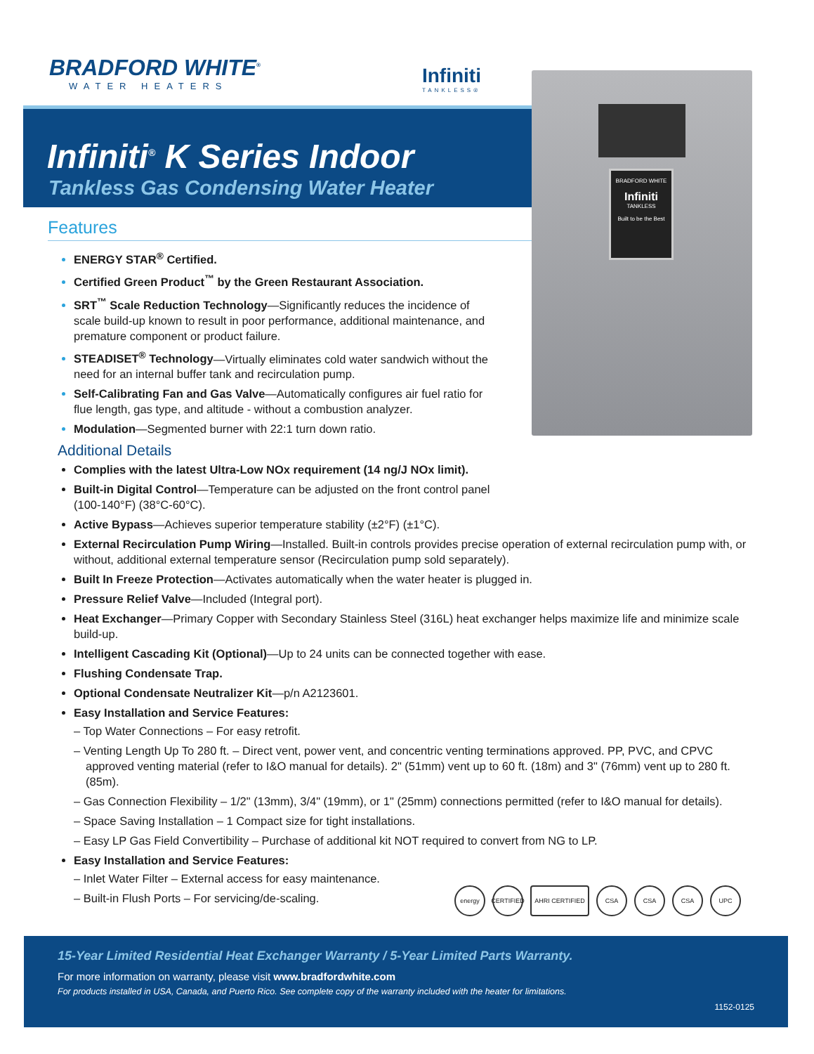BRADFORD WHITE<sup>®</sup>
WATER HEATERS
Infiniti
TANKLESS®
Infiniti<sup>®</sup> K Series Indoor
Tankless Gas Condensing Water Heater
BRADFORD WHITE
Infiniti
TANKLESS
Built to be the Best
Features
ENERGY STAR<sup>®</sup> Certified.
Certified Green Product<sup>™</sup> by the Green Restaurant Association.
SRT<sup>™</sup> Scale Reduction Technology—Significantly reduces the incidence of scale build-up known to result in poor performance, additional maintenance, and premature component or product failure.
STEADISET<sup>®</sup> Technology—Virtually eliminates cold water sandwich without the need for an internal buffer tank and recirculation pump.
Self-Calibrating Fan and Gas Valve—Automatically configures air fuel ratio for flue length, gas type, and altitude - without a combustion analyzer.
Modulation—Segmented burner with 22:1 turn down ratio.
Additional Details
Complies with the latest Ultra-Low NOx requirement (14 ng/J NOx limit).
Built-in Digital Control—Temperature can be adjusted on the front control panel (100-140°F) (38°C-60°C).
Active Bypass—Achieves superior temperature stability (±2°F) (±1°C).
External Recirculation Pump Wiring—Installed. Built-in controls provides precise operation of external recirculation pump with, or without, additional external temperature sensor (Recirculation pump sold separately).
Built In Freeze Protection—Activates automatically when the water heater is plugged in.
Pressure Relief Valve—Included (Integral port).
Heat Exchanger—Primary Copper with Secondary Stainless Steel (316L) heat exchanger helps maximize life and minimize scale build-up.
Intelligent Cascading Kit (Optional)—Up to 24 units can be connected together with ease.
Flushing Condensate Trap.
Optional Condensate Neutralizer Kit—p/n A2123601.
Easy Installation and Service Features:
– Top Water Connections – For easy retrofit.
– Venting Length Up To 280 ft. – Direct vent, power vent, and concentric venting terminations approved. PP, PVC, and CPVC approved venting material (refer to I&O manual for details). 2" (51mm) vent up to 60 ft. (18m) and 3" (76mm) vent up to 280 ft. (85m).
– Gas Connection Flexibility – 1/2" (13mm), 3/4" (19mm), or 1" (25mm) connections permitted (refer to I&O manual for details).
– Space Saving Installation – 1 Compact size for tight installations.
– Easy LP Gas Field Convertibility – Purchase of additional kit NOT required to convert from NG to LP.
Easy Installation and Service Features:
– Inlet Water Filter – External access for easy maintenance.
– Built-in Flush Ports – For servicing/de-scaling.
energy CERTIFIED AHRI CERTIFIED CSA CSA CSA UPC
15-Year Limited Residential Heat Exchanger Warranty / 5-Year Limited Parts Warranty.
For more information on warranty, please visit www.bradfordwhite.com
For products installed in USA, Canada, and Puerto Rico. See complete copy of the warranty included with the heater for limitations.
1152-0125